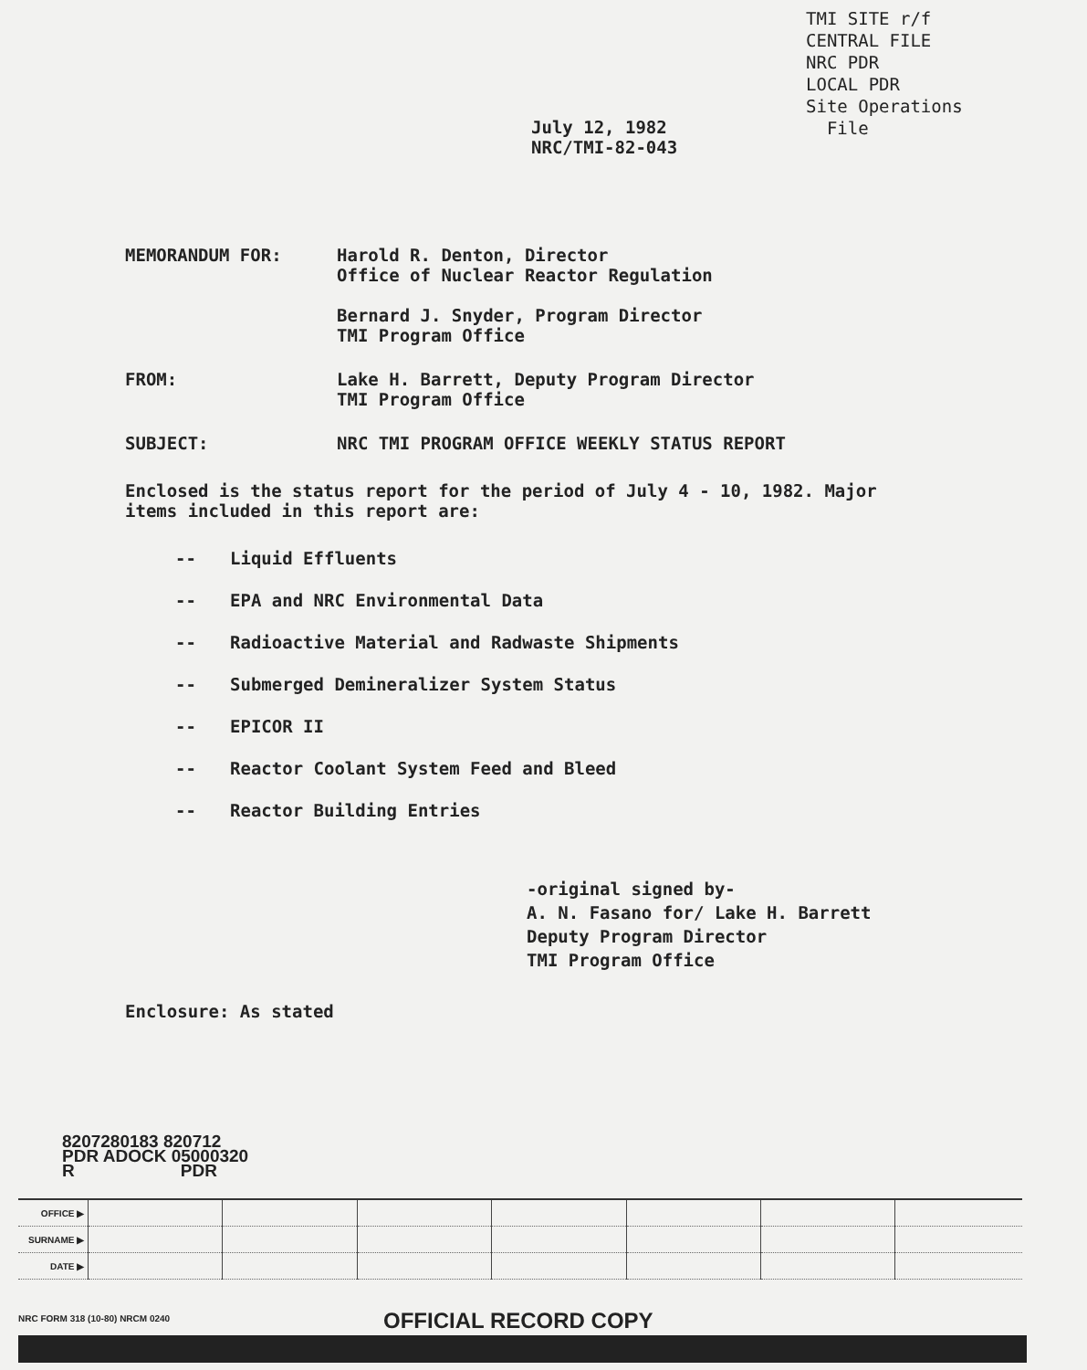TMI SITE r/f
CENTRAL FILE
NRC PDR
LOCAL PDR
Site Operations
File
July 12, 1982
NRC/TMI-82-043
MEMORANDUM FOR: Harold R. Denton, Director
Office of Nuclear Reactor Regulation
Bernard J. Snyder, Program Director
TMI Program Office
FROM: Lake H. Barrett, Deputy Program Director
TMI Program Office
SUBJECT: NRC TMI PROGRAM OFFICE WEEKLY STATUS REPORT
Enclosed is the status report for the period of July 4 - 10, 1982. Major items included in this report are:
-- Liquid Effluents
-- EPA and NRC Environmental Data
-- Radioactive Material and Radwaste Shipments
-- Submerged Demineralizer System Status
-- EPICOR II
-- Reactor Coolant System Feed and Bleed
-- Reactor Building Entries
-original signed by-
A. N. Fasano for/ Lake H. Barrett
Deputy Program Director
TMI Program Office
Enclosure: As stated
8207280183 820712
PDR ADOCK 05000320
R PDR
| OFFICE ▶ | | | | | | | |
| SURNAME ▶ | | | | | | | |
| DATE ▶ | | | | | | | |
NRC FORM 318 (10-80) NRCM 0240
OFFICIAL RECORD COPY